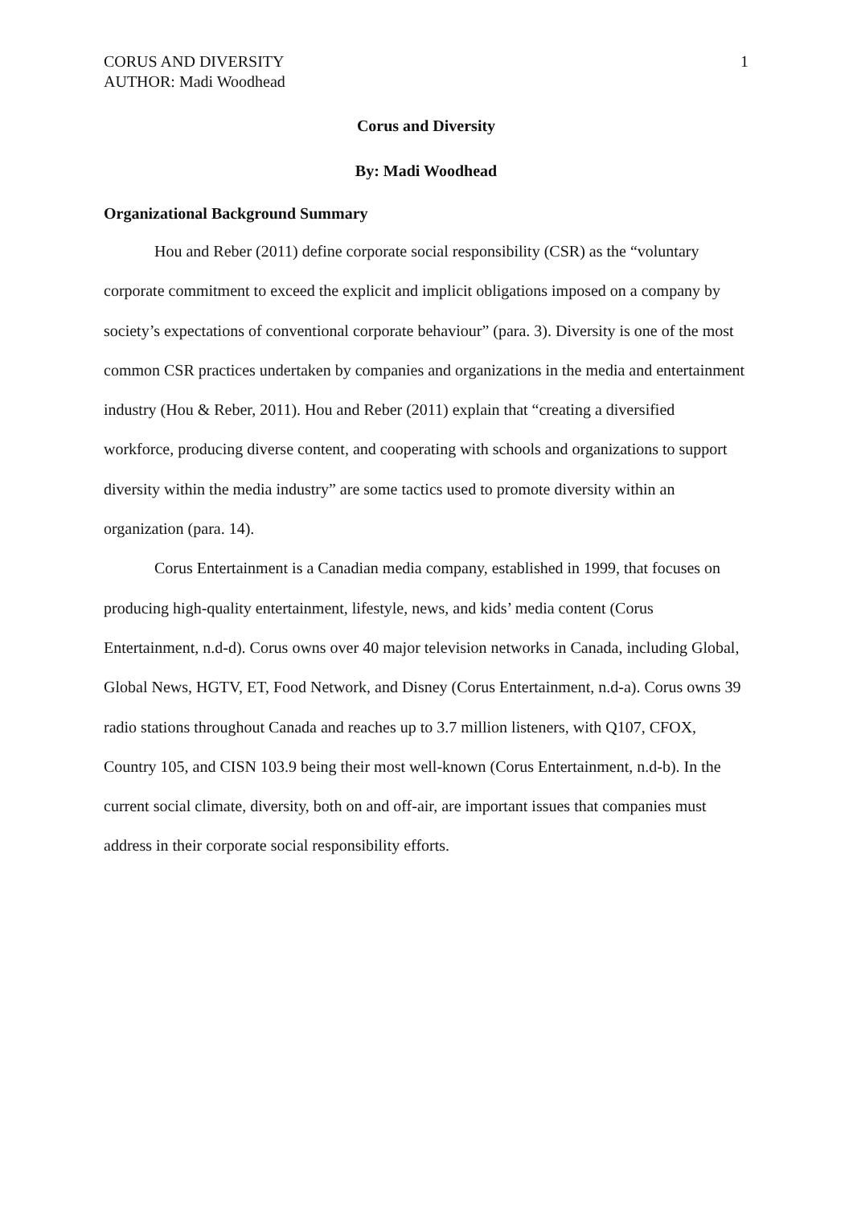CORUS AND DIVERSITY
AUTHOR: Madi Woodhead
1
Corus and Diversity
By: Madi Woodhead
Organizational Background Summary
Hou and Reber (2011) define corporate social responsibility (CSR) as the “voluntary corporate commitment to exceed the explicit and implicit obligations imposed on a company by society’s expectations of conventional corporate behaviour” (para. 3). Diversity is one of the most common CSR practices undertaken by companies and organizations in the media and entertainment industry (Hou & Reber, 2011). Hou and Reber (2011) explain that “creating a diversified workforce, producing diverse content, and cooperating with schools and organizations to support diversity within the media industry” are some tactics used to promote diversity within an organization (para. 14).
Corus Entertainment is a Canadian media company, established in 1999, that focuses on producing high-quality entertainment, lifestyle, news, and kids’ media content (Corus Entertainment, n.d-d). Corus owns over 40 major television networks in Canada, including Global, Global News, HGTV, ET, Food Network, and Disney (Corus Entertainment, n.d-a). Corus owns 39 radio stations throughout Canada and reaches up to 3.7 million listeners, with Q107, CFOX, Country 105, and CISN 103.9 being their most well-known (Corus Entertainment, n.d-b). In the current social climate, diversity, both on and off-air, are important issues that companies must address in their corporate social responsibility efforts.